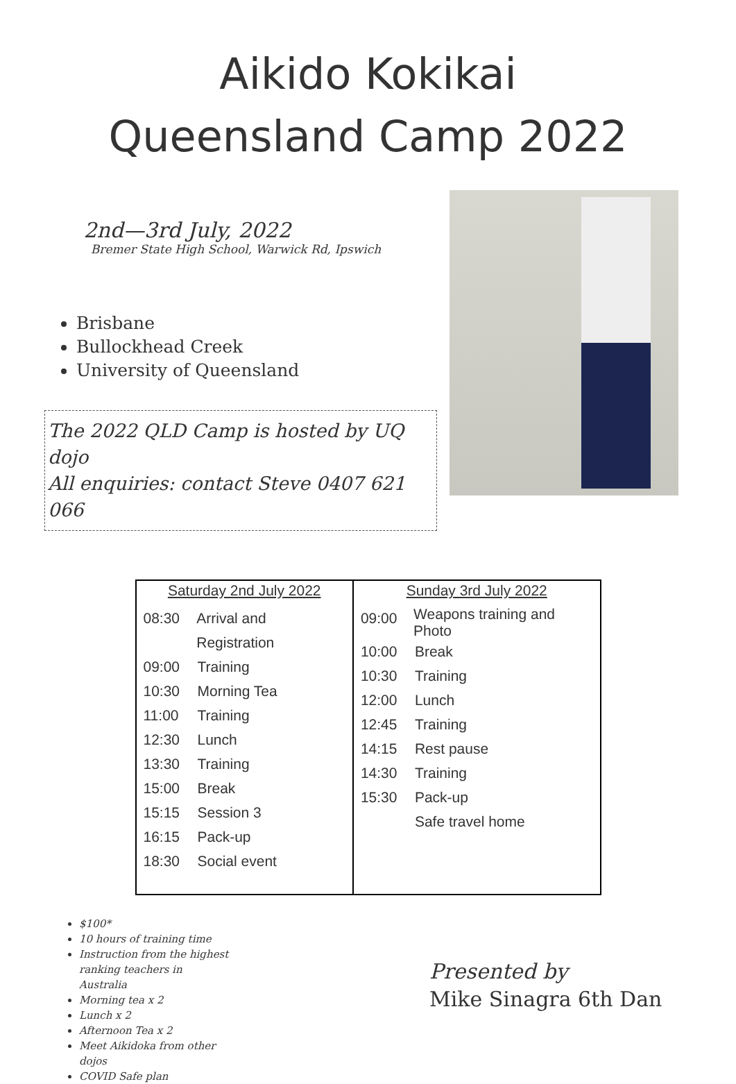Aikido Kokikai
Queensland Camp 2022
2nd—3rd July, 2022
Bremer State High School, Warwick Rd, Ipswich
Brisbane
Bullockhead Creek
University of Queensland
The 2022 QLD Camp is hosted by UQ dojo
All enquiries: contact Steve 0407 621 066
| Saturday 2nd July 2022 08:30 Arrival and Registration 09:00 Training 10:30 Morning Tea 11:00 Training 12:30 Lunch 13:30 Training 15:00 Break 15:15 Session 3 16:15 Pack-up 18:30 Social event | Sunday 3rd July 2022 09:00 Weapons training and Photo 10:00 Break 10:30 Training 12:00 Lunch 12:45 Training 14:15 Rest pause 14:30 Training 15:30 Pack-up Safe travel home |
$100*
10 hours of training time
Instruction from the highest ranking teachers in Australia
Morning tea x 2
Lunch x 2
Afternoon Tea x 2
Meet Aikidoka from other dojos
COVID Safe plan
Presented by
Mike Sinagra 6th Dan